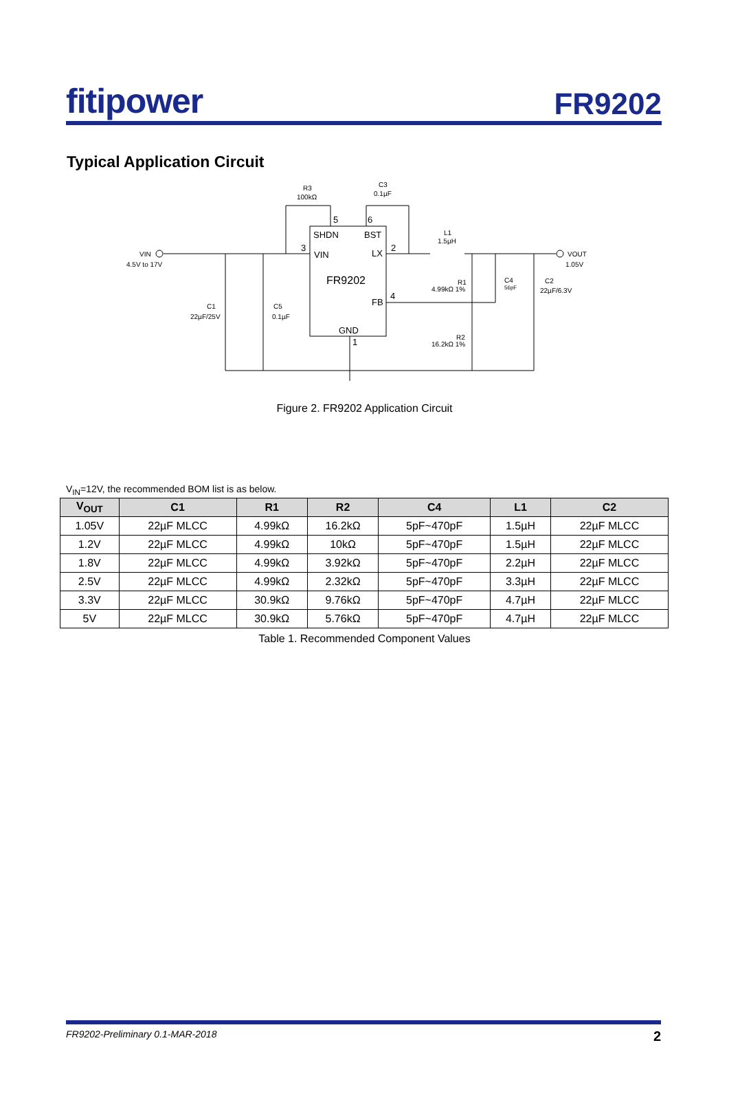fitipower
FR9202
Typical Application Circuit
VIN
4.5V to 17V
VOUT
1.05V
R3
100kΩ
C3
0.1µF
L1
1.5µH
5
6
3
2
4
1
SHDN
BST
VIN
LX
FR9202
FB
GND
C1
22µF/25V
C5
0.1µF
R1
4.99kΩ 1%
C4
56pF
C2
22µF/6.3V
R2
16.2kΩ 1%
Figure 2. FR9202 Application Circuit
V<sub>IN</sub>=12V, the recommended BOM list is as below.
| V<sub>OUT</sub> | C1 | R1 | R2 | C4 | L1 | C2 |
| --- | --- | --- | --- | --- | --- | --- |
| 1.05V | 22µF MLCC | 4.99kΩ | 16.2kΩ | 5pF~470pF | 1.5µH | 22µF MLCC |
| 1.2V | 22µF MLCC | 4.99kΩ | 10kΩ | 5pF~470pF | 1.5µH | 22µF MLCC |
| 1.8V | 22µF MLCC | 4.99kΩ | 3.92kΩ | 5pF~470pF | 2.2µH | 22µF MLCC |
| 2.5V | 22µF MLCC | 4.99kΩ | 2.32kΩ | 5pF~470pF | 3.3µH | 22µF MLCC |
| 3.3V | 22µF MLCC | 30.9kΩ | 9.76kΩ | 5pF~470pF | 4.7µH | 22µF MLCC |
| 5V | 22µF MLCC | 30.9kΩ | 5.76kΩ | 5pF~470pF | 4.7µH | 22µF MLCC |
Table 1. Recommended Component Values
FR9202-Preliminary 0.1-MAR-2018 2